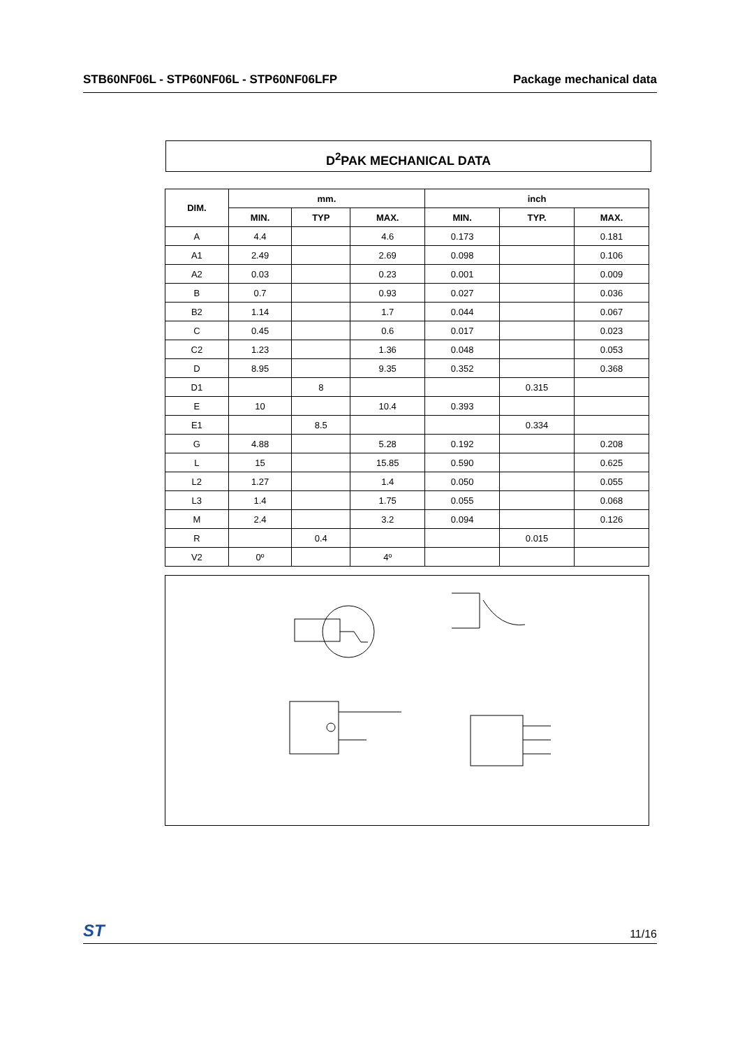STB60NF06L - STP60NF06L - STP60NF06LFP Package mechanical data
D<sup>2</sup>PAK MECHANICAL DATA
| DIM. | mm. | | | inch | | |
| --- | --- | --- | --- | --- | --- | --- |
| | MIN. | TYP | MAX. | MIN. | TYP. | MAX. |
| A | 4.4 | | 4.6 | 0.173 | | 0.181 |
| A1 | 2.49 | | 2.69 | 0.098 | | 0.106 |
| A2 | 0.03 | | 0.23 | 0.001 | | 0.009 |
| B | 0.7 | | 0.93 | 0.027 | | 0.036 |
| B2 | 1.14 | | 1.7 | 0.044 | | 0.067 |
| C | 0.45 | | 0.6 | 0.017 | | 0.023 |
| C2 | 1.23 | | 1.36 | 0.048 | | 0.053 |
| D | 8.95 | | 9.35 | 0.352 | | 0.368 |
| D1 | | 8 | | | 0.315 | |
| E | 10 | | 10.4 | 0.393 | | |
| E1 | | 8.5 | | | 0.334 | |
| G | 4.88 | | 5.28 | 0.192 | | 0.208 |
| L | 15 | | 15.85 | 0.590 | | 0.625 |
| L2 | 1.27 | | 1.4 | 0.050 | | 0.055 |
| L3 | 1.4 | | 1.75 | 0.055 | | 0.068 |
| M | 2.4 | | 3.2 | 0.094 | | 0.126 |
| R | | 0.4 | | | 0.015 | |
| V2 | 0º | | 4º | | | |
ST 11/16